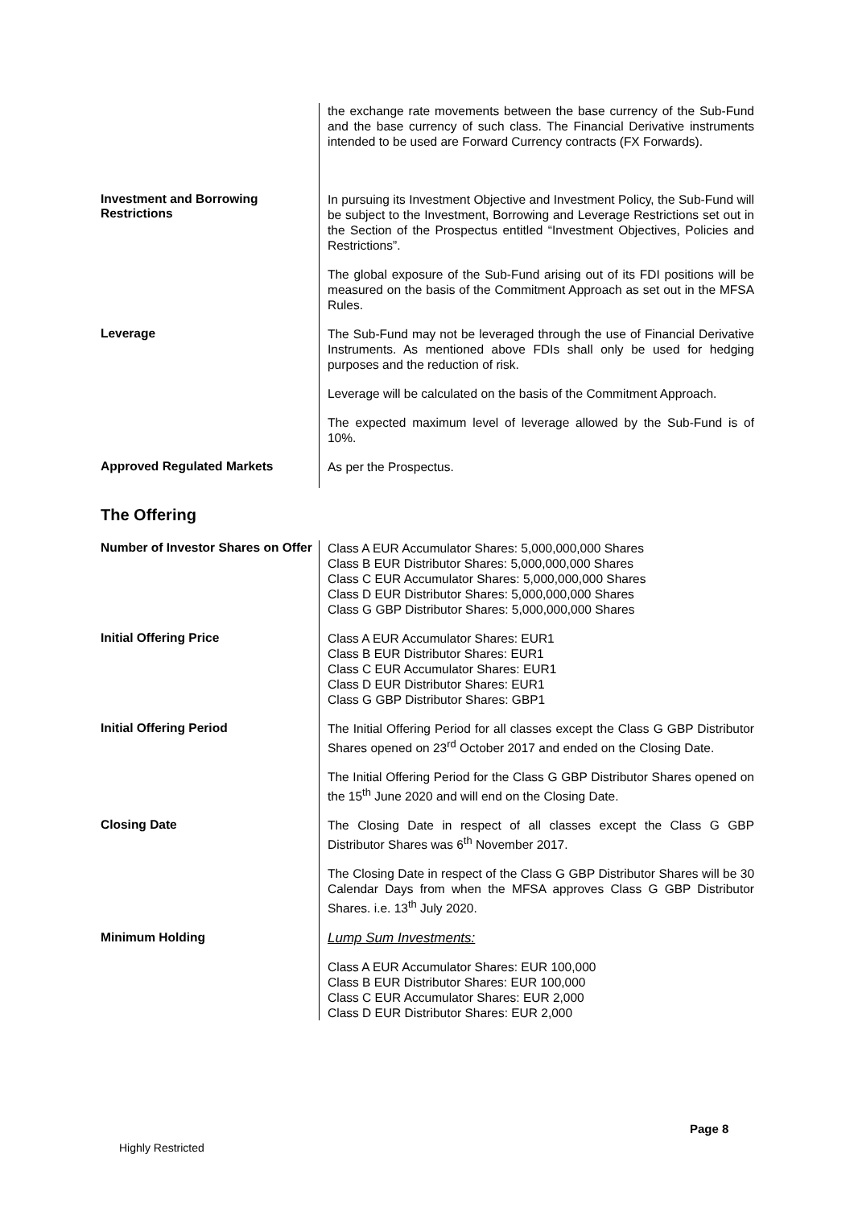| | the exchange rate movements between the base currency of the Sub-Fund and the base currency of such class. The Financial Derivative instruments intended to be used are Forward Currency contracts (FX Forwards). |
| Investment and Borrowing Restrictions | In pursuing its Investment Objective and Investment Policy, the Sub-Fund will be subject to the Investment, Borrowing and Leverage Restrictions set out in the Section of the Prospectus entitled “Investment Objectives, Policies and Restrictions”. The global exposure of the Sub-Fund arising out of its FDI positions will be measured on the basis of the Commitment Approach as set out in the MFSA Rules. |
| Leverage | The Sub-Fund may not be leveraged through the use of Financial Derivative Instruments. As mentioned above FDIs shall only be used for hedging purposes and the reduction of risk. Leverage will be calculated on the basis of the Commitment Approach. The expected maximum level of leverage allowed by the Sub-Fund is of 10%. |
| Approved Regulated Markets | As per the Prospectus. |
The Offering
| Number of Investor Shares on Offer | Class A EUR Accumulator Shares: 5,000,000,000 Shares Class B EUR Distributor Shares: 5,000,000,000 Shares Class C EUR Accumulator Shares: 5,000,000,000 Shares Class D EUR Distributor Shares: 5,000,000,000 Shares Class G GBP Distributor Shares: 5,000,000,000 Shares |
| Initial Offering Price | Class A EUR Accumulator Shares: EUR1 Class B EUR Distributor Shares: EUR1 Class C EUR Accumulator Shares: EUR1 Class D EUR Distributor Shares: EUR1 Class G GBP Distributor Shares: GBP1 |
| Initial Offering Period | The Initial Offering Period for all classes except the Class G GBP Distributor Shares opened on 23<sup>rd</sup> October 2017 and ended on the Closing Date. The Initial Offering Period for the Class G GBP Distributor Shares opened on the 15<sup>th</sup> June 2020 and will end on the Closing Date. |
| Closing Date | The Closing Date in respect of all classes except the Class G GBP Distributor Shares was 6<sup>th</sup> November 2017. The Closing Date in respect of the Class G GBP Distributor Shares will be 30 Calendar Days from when the MFSA approves Class G GBP Distributor Shares. i.e. 13<sup>th</sup> July 2020. |
| Minimum Holding | Lump Sum Investments: Class A EUR Accumulator Shares: EUR 100,000 Class B EUR Distributor Shares: EUR 100,000 Class C EUR Accumulator Shares: EUR 2,000 Class D EUR Distributor Shares: EUR 2,000 |
Page 8
Highly Restricted